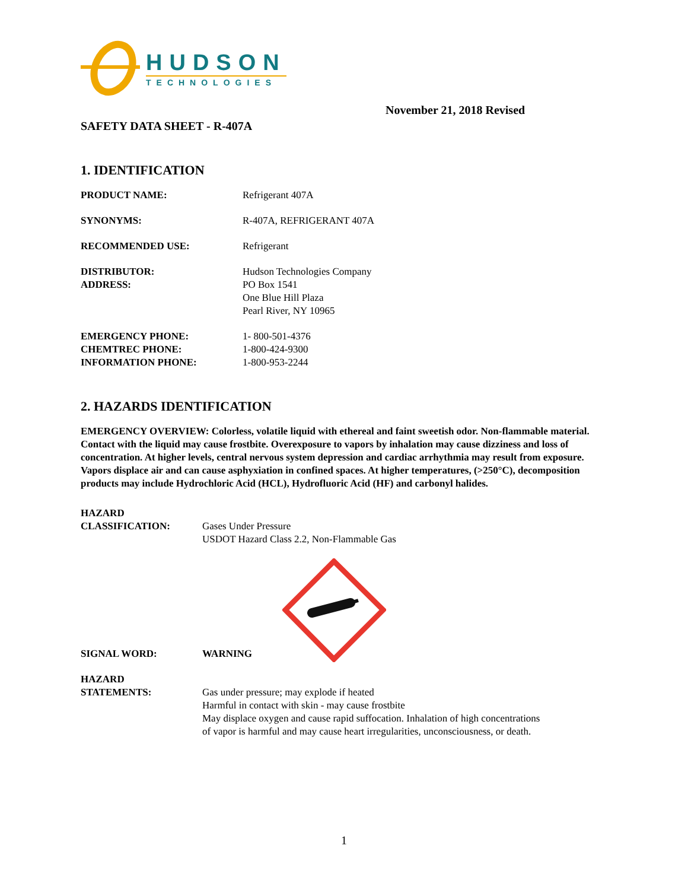HUDSON
TECHNOLOGIES
November 21, 2018 Revised
SAFETY DATA SHEET - R-407A
1. IDENTIFICATION
PRODUCT NAME: Refrigerant 407A
SYNONYMS: R-407A, REFRIGERANT 407A
RECOMMENDED USE: Refrigerant
DISTRIBUTOR:
ADDRESS:
Hudson Technologies Company
PO Box 1541
One Blue Hill Plaza
Pearl River, NY 10965
EMERGENCY PHONE:
CHEMTREC PHONE:
INFORMATION PHONE:
1- 800-501-4376
1-800-424-9300
1-800-953-2244
2. HAZARDS IDENTIFICATION
EMERGENCY OVERVIEW: Colorless, volatile liquid with ethereal and faint sweetish odor. Non-flammable material. Contact with the liquid may cause frostbite. Overexposure to vapors by inhalation may cause dizziness and loss of concentration. At higher levels, central nervous system depression and cardiac arrhythmia may result from exposure. Vapors displace air and can cause asphyxiation in confined spaces. At higher temperatures, (>250°C), decomposition products may include Hydrochloric Acid (HCL), Hydrofluoric Acid (HF) and carbonyl halides.
HAZARD
CLASSIFICATION:
Gases Under Pressure
USDOT Hazard Class 2.2, Non-Flammable Gas
SIGNAL WORD: WARNING
HAZARD
STATEMENTS:
Gas under pressure; may explode if heated
Harmful in contact with skin - may cause frostbite
May displace oxygen and cause rapid suffocation. Inhalation of high concentrations
of vapor is harmful and may cause heart irregularities, unconsciousness, or death.
1